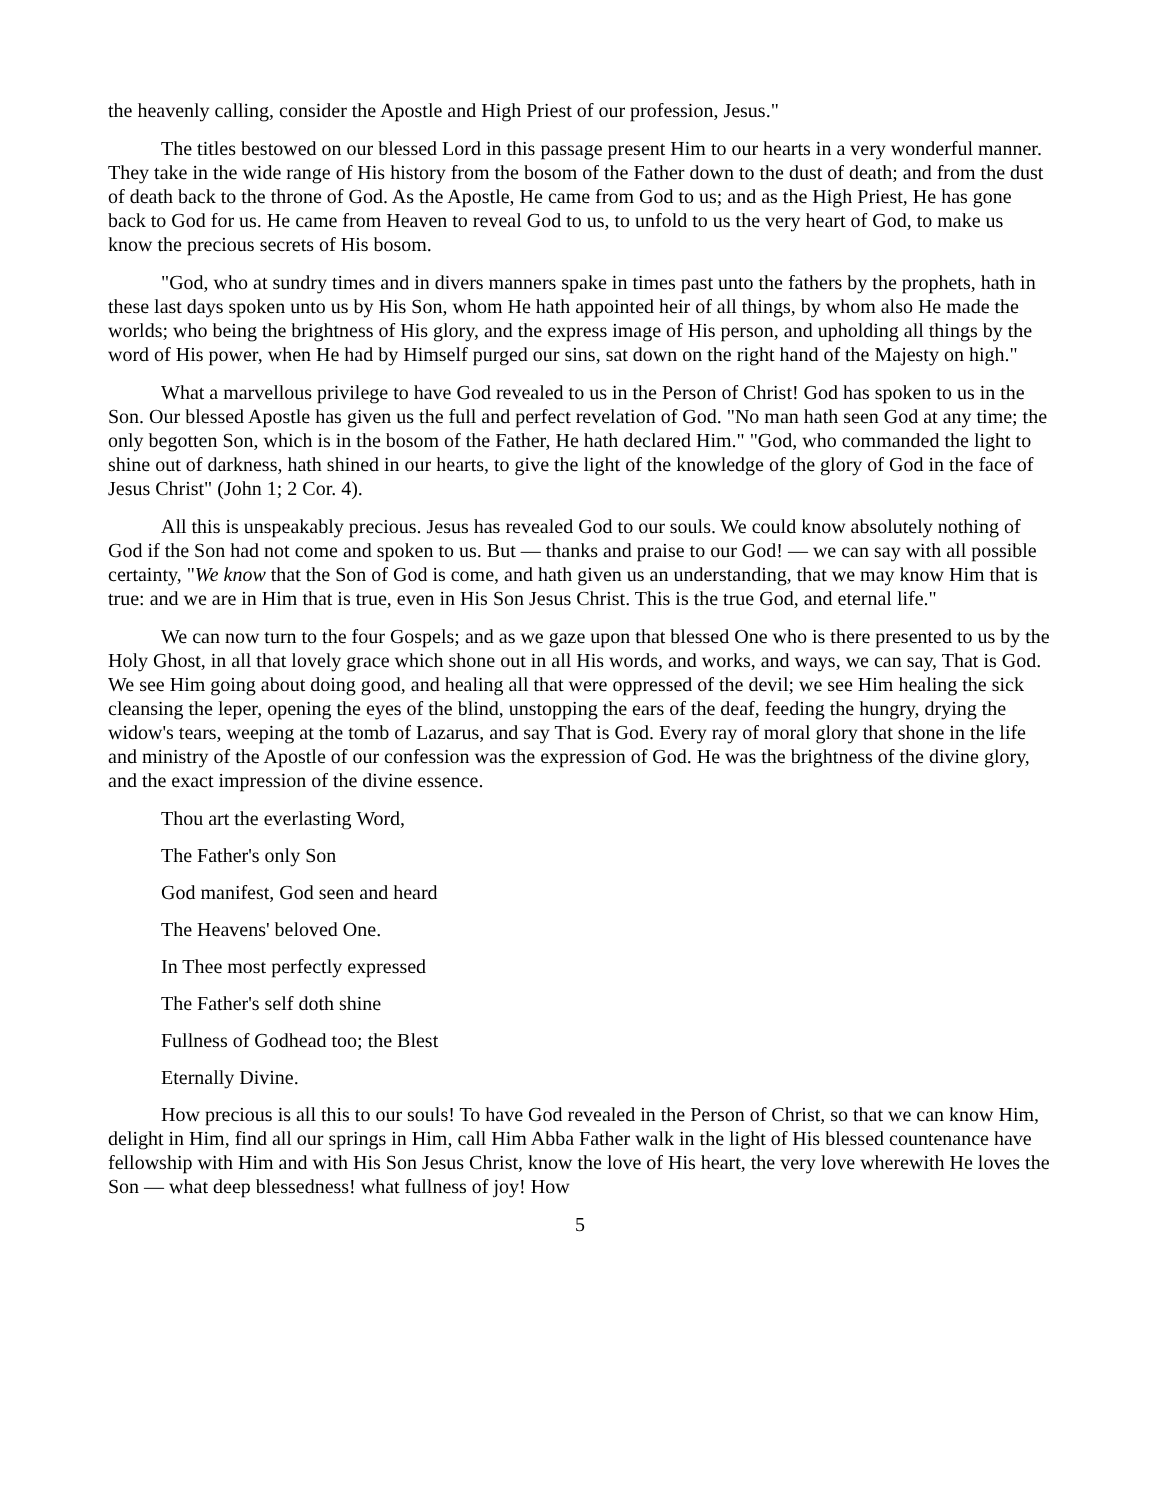the heavenly calling, consider the Apostle and High Priest of our profession, Jesus."
The titles bestowed on our blessed Lord in this passage present Him to our hearts in a very wonderful manner. They take in the wide range of His history from the bosom of the Father down to the dust of death; and from the dust of death back to the throne of God. As the Apostle, He came from God to us; and as the High Priest, He has gone back to God for us. He came from Heaven to reveal God to us, to unfold to us the very heart of God, to make us know the precious secrets of His bosom.
"God, who at sundry times and in divers manners spake in times past unto the fathers by the prophets, hath in these last days spoken unto us by His Son, whom He hath appointed heir of all things, by whom also He made the worlds; who being the brightness of His glory, and the express image of His person, and upholding all things by the word of His power, when He had by Himself purged our sins, sat down on the right hand of the Majesty on high."
What a marvellous privilege to have God revealed to us in the Person of Christ! God has spoken to us in the Son. Our blessed Apostle has given us the full and perfect revelation of God. "No man hath seen God at any time; the only begotten Son, which is in the bosom of the Father, He hath declared Him." "God, who commanded the light to shine out of darkness, hath shined in our hearts, to give the light of the knowledge of the glory of God in the face of Jesus Christ" (John 1; 2 Cor. 4).
All this is unspeakably precious. Jesus has revealed God to our souls. We could know absolutely nothing of God if the Son had not come and spoken to us. But — thanks and praise to our God! — we can say with all possible certainty, "We know that the Son of God is come, and hath given us an understanding, that we may know Him that is true: and we are in Him that is true, even in His Son Jesus Christ. This is the true God, and eternal life."
We can now turn to the four Gospels; and as we gaze upon that blessed One who is there presented to us by the Holy Ghost, in all that lovely grace which shone out in all His words, and works, and ways, we can say, That is God. We see Him going about doing good, and healing all that were oppressed of the devil; we see Him healing the sick cleansing the leper, opening the eyes of the blind, unstopping the ears of the deaf, feeding the hungry, drying the widow's tears, weeping at the tomb of Lazarus, and say That is God. Every ray of moral glory that shone in the life and ministry of the Apostle of our confession was the expression of God. He was the brightness of the divine glory, and the exact impression of the divine essence.
Thou art the everlasting Word,
The Father's only Son
God manifest, God seen and heard
The Heavens' beloved One.
In Thee most perfectly expressed
The Father's self doth shine
Fullness of Godhead too; the Blest
Eternally Divine.
How precious is all this to our souls! To have God revealed in the Person of Christ, so that we can know Him, delight in Him, find all our springs in Him, call Him Abba Father walk in the light of His blessed countenance have fellowship with Him and with His Son Jesus Christ, know the love of His heart, the very love wherewith He loves the Son — what deep blessedness! what fullness of joy! How
5